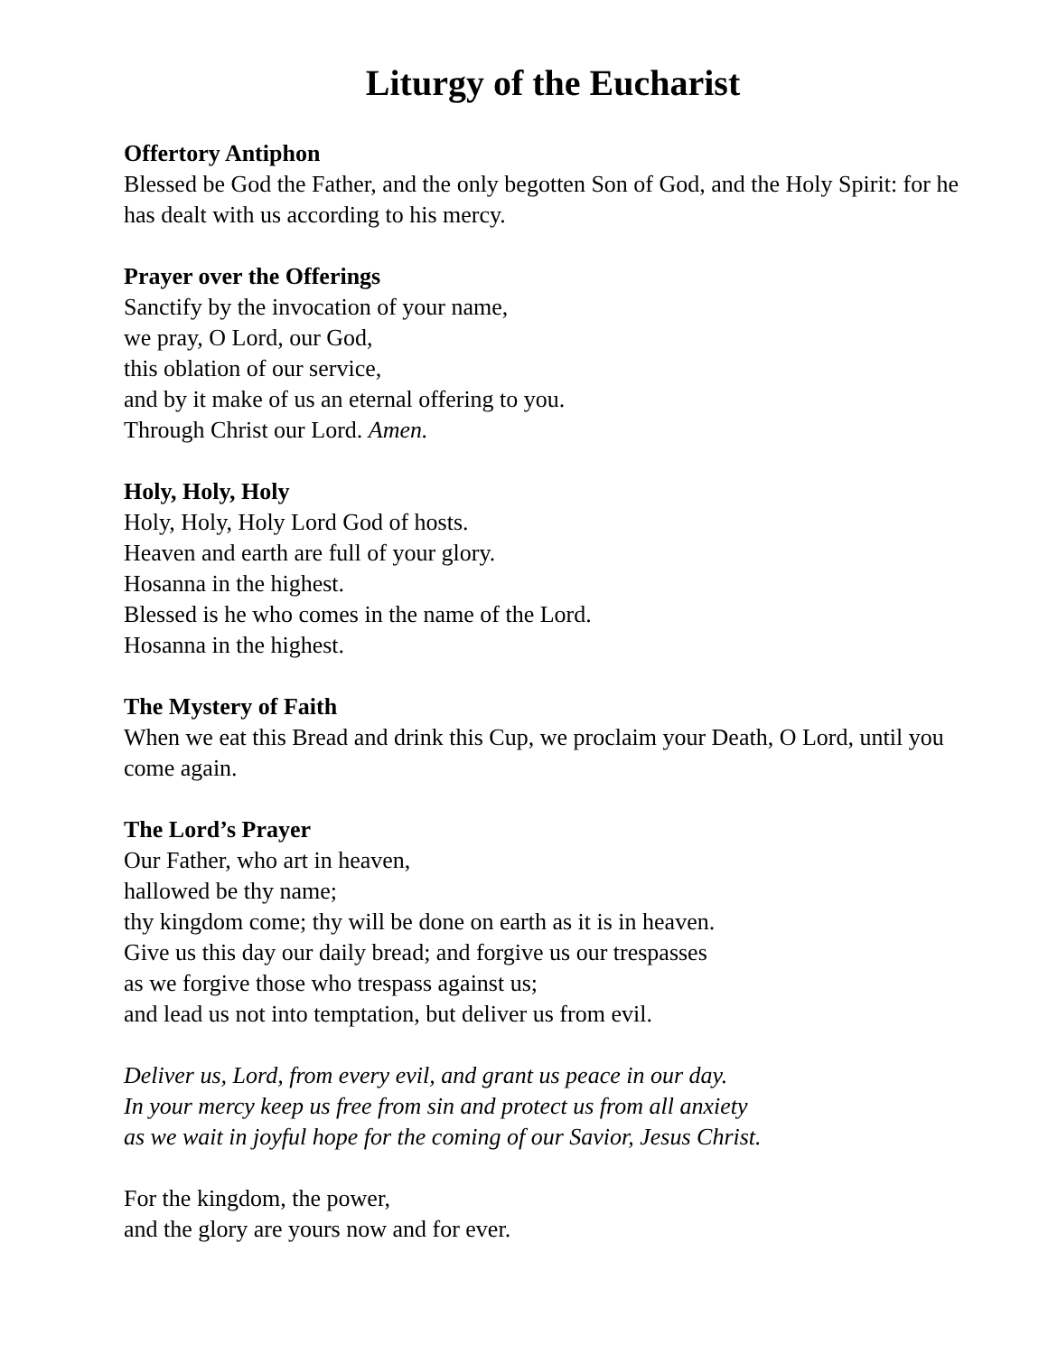Liturgy of the Eucharist
Offertory Antiphon
Blessed be God the Father, and the only begotten Son of God, and the Holy Spirit: for he has dealt with us according to his mercy.
Prayer over the Offerings
Sanctify by the invocation of your name,
we pray, O Lord, our God,
this oblation of our service,
and by it make of us an eternal offering to you.
Through Christ our Lord. Amen.
Holy, Holy, Holy
Holy, Holy, Holy Lord God of hosts.
Heaven and earth are full of your glory.
Hosanna in the highest.
Blessed is he who comes in the name of the Lord.
Hosanna in the highest.
The Mystery of Faith
When we eat this Bread and drink this Cup, we proclaim your Death, O Lord, until you come again.
The Lord’s Prayer
Our Father, who art in heaven,
hallowed be thy name;
thy kingdom come; thy will be done on earth as it is in heaven.
Give us this day our daily bread; and forgive us our trespasses
as we forgive those who trespass against us;
and lead us not into temptation, but deliver us from evil.
Deliver us, Lord, from every evil, and grant us peace in our day.
In your mercy keep us free from sin and protect us from all anxiety
as we wait in joyful hope for the coming of our Savior, Jesus Christ.
For the kingdom, the power,
and the glory are yours now and for ever.